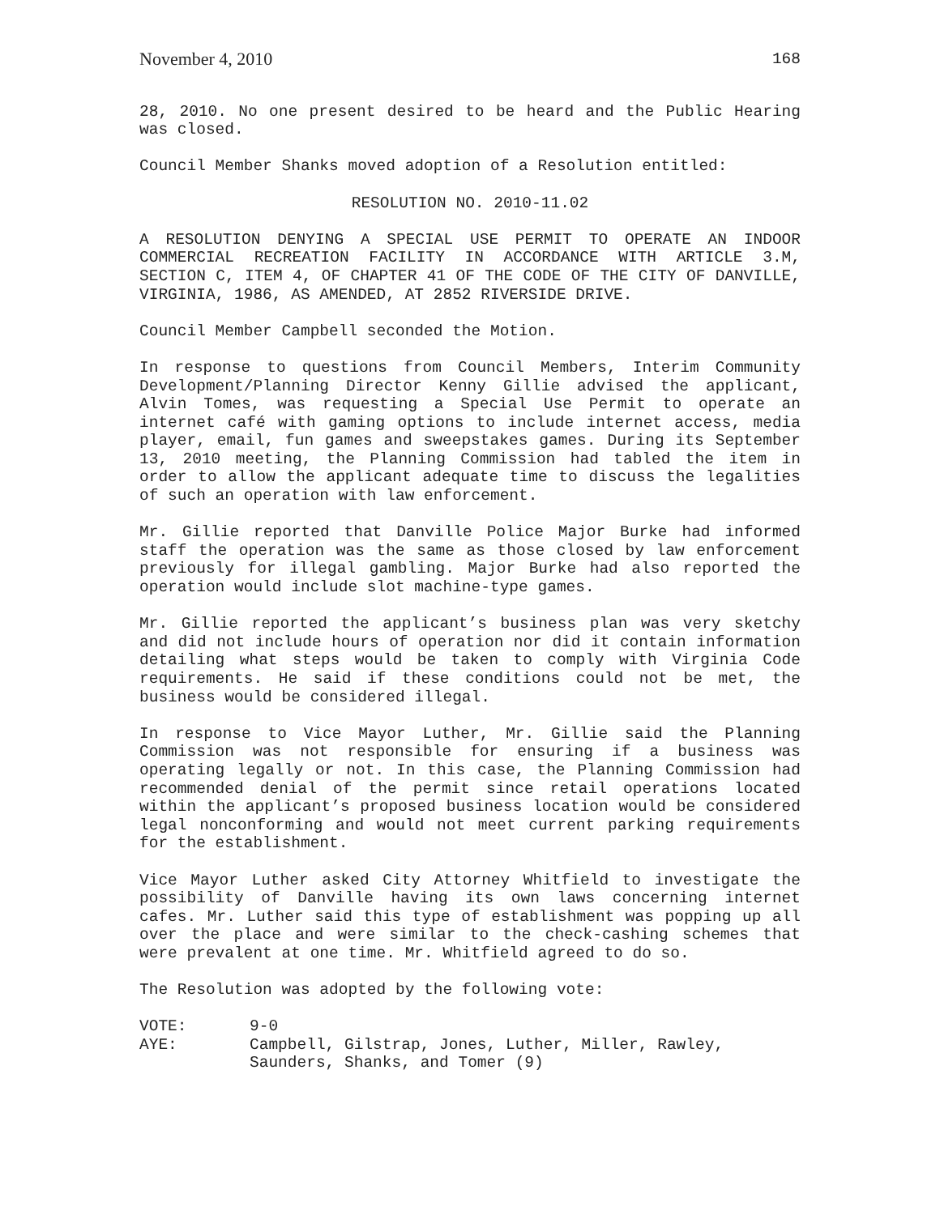November 4, 2010 168
28, 2010. No one present desired to be heard and the Public Hearing was closed.
Council Member Shanks moved adoption of a Resolution entitled:
RESOLUTION NO. 2010-11.02
A RESOLUTION DENYING A SPECIAL USE PERMIT TO OPERATE AN INDOOR COMMERCIAL RECREATION FACILITY IN ACCORDANCE WITH ARTICLE 3.M, SECTION C, ITEM 4, OF CHAPTER 41 OF THE CODE OF THE CITY OF DANVILLE, VIRGINIA, 1986, AS AMENDED, AT 2852 RIVERSIDE DRIVE.
Council Member Campbell seconded the Motion.
In response to questions from Council Members, Interim Community Development/Planning Director Kenny Gillie advised the applicant, Alvin Tomes, was requesting a Special Use Permit to operate an internet café with gaming options to include internet access, media player, email, fun games and sweepstakes games. During its September 13, 2010 meeting, the Planning Commission had tabled the item in order to allow the applicant adequate time to discuss the legalities of such an operation with law enforcement.
Mr. Gillie reported that Danville Police Major Burke had informed staff the operation was the same as those closed by law enforcement previously for illegal gambling. Major Burke had also reported the operation would include slot machine-type games.
Mr. Gillie reported the applicant’s business plan was very sketchy and did not include hours of operation nor did it contain information detailing what steps would be taken to comply with Virginia Code requirements. He said if these conditions could not be met, the business would be considered illegal.
In response to Vice Mayor Luther, Mr. Gillie said the Planning Commission was not responsible for ensuring if a business was operating legally or not. In this case, the Planning Commission had recommended denial of the permit since retail operations located within the applicant’s proposed business location would be considered legal nonconforming and would not meet current parking requirements for the establishment.
Vice Mayor Luther asked City Attorney Whitfield to investigate the possibility of Danville having its own laws concerning internet cafes. Mr. Luther said this type of establishment was popping up all over the place and were similar to the check-cashing schemes that were prevalent at one time. Mr. Whitfield agreed to do so.
The Resolution was adopted by the following vote:
| VOTE: | 9-0 |
| AYE: | Campbell, Gilstrap, Jones, Luther, Miller, Rawley, Saunders, Shanks, and Tomer (9) |